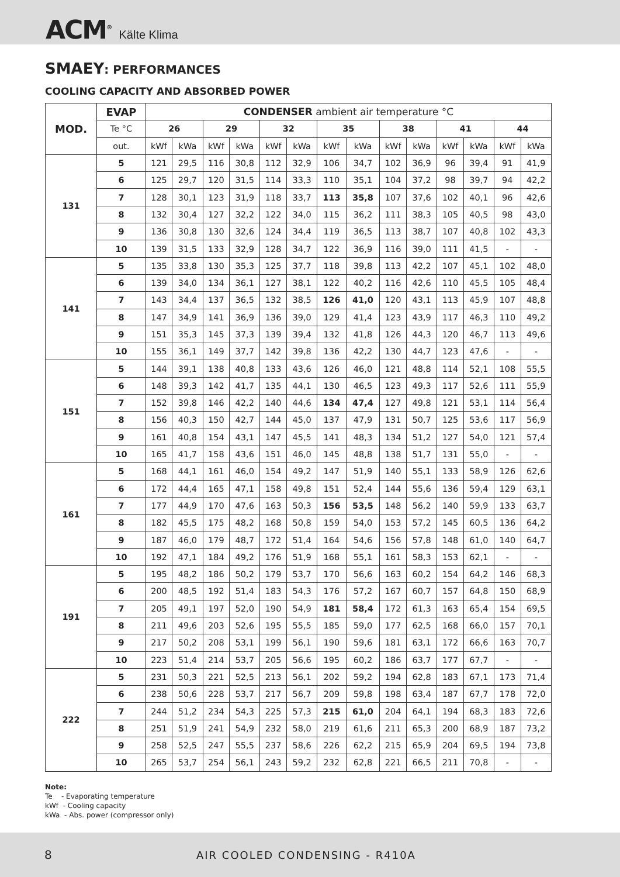ACM<sup>®</sup> Kälte Klima
SMAEY: PERFORMANCES
COOLING CAPACITY AND ABSORBED POWER
| MOD. | EVAP | CONDENSER ambient air temperature °C | | | | | | | | | | | | | |
| --- | --- | --- | --- | --- | --- | --- | --- | --- | --- | --- | --- | --- | --- | --- | --- |
| | Te °C | 26 | | 29 | | 32 | | 35 | | 38 | | 41 | | 44 | |
| | out. | kWf | kWa | kWf | kWa | kWf | kWa | kWf | kWa | kWf | kWa | kWf | kWa | kWf | kWa |
| 131 | 5 | 121 | 29,5 | 116 | 30,8 | 112 | 32,9 | 106 | 34,7 | 102 | 36,9 | 96 | 39,4 | 91 | 41,9 |
| | 6 | 125 | 29,7 | 120 | 31,5 | 114 | 33,3 | 110 | 35,1 | 104 | 37,2 | 98 | 39,7 | 94 | 42,2 |
| | 7 | 128 | 30,1 | 123 | 31,9 | 118 | 33,7 | 113 | 35,8 | 107 | 37,6 | 102 | 40,1 | 96 | 42,6 |
| | 8 | 132 | 30,4 | 127 | 32,2 | 122 | 34,0 | 115 | 36,2 | 111 | 38,3 | 105 | 40,5 | 98 | 43,0 |
| | 9 | 136 | 30,8 | 130 | 32,6 | 124 | 34,4 | 119 | 36,5 | 113 | 38,7 | 107 | 40,8 | 102 | 43,3 |
| | 10 | 139 | 31,5 | 133 | 32,9 | 128 | 34,7 | 122 | 36,9 | 116 | 39,0 | 111 | 41,5 | - | - |
| 141 | 5 | 135 | 33,8 | 130 | 35,3 | 125 | 37,7 | 118 | 39,8 | 113 | 42,2 | 107 | 45,1 | 102 | 48,0 |
| | 6 | 139 | 34,0 | 134 | 36,1 | 127 | 38,1 | 122 | 40,2 | 116 | 42,6 | 110 | 45,5 | 105 | 48,4 |
| | 7 | 143 | 34,4 | 137 | 36,5 | 132 | 38,5 | 126 | 41,0 | 120 | 43,1 | 113 | 45,9 | 107 | 48,8 |
| | 8 | 147 | 34,9 | 141 | 36,9 | 136 | 39,0 | 129 | 41,4 | 123 | 43,9 | 117 | 46,3 | 110 | 49,2 |
| | 9 | 151 | 35,3 | 145 | 37,3 | 139 | 39,4 | 132 | 41,8 | 126 | 44,3 | 120 | 46,7 | 113 | 49,6 |
| | 10 | 155 | 36,1 | 149 | 37,7 | 142 | 39,8 | 136 | 42,2 | 130 | 44,7 | 123 | 47,6 | - | - |
| 151 | 5 | 144 | 39,1 | 138 | 40,8 | 133 | 43,6 | 126 | 46,0 | 121 | 48,8 | 114 | 52,1 | 108 | 55,5 |
| | 6 | 148 | 39,3 | 142 | 41,7 | 135 | 44,1 | 130 | 46,5 | 123 | 49,3 | 117 | 52,6 | 111 | 55,9 |
| | 7 | 152 | 39,8 | 146 | 42,2 | 140 | 44,6 | 134 | 47,4 | 127 | 49,8 | 121 | 53,1 | 114 | 56,4 |
| | 8 | 156 | 40,3 | 150 | 42,7 | 144 | 45,0 | 137 | 47,9 | 131 | 50,7 | 125 | 53,6 | 117 | 56,9 |
| | 9 | 161 | 40,8 | 154 | 43,1 | 147 | 45,5 | 141 | 48,3 | 134 | 51,2 | 127 | 54,0 | 121 | 57,4 |
| | 10 | 165 | 41,7 | 158 | 43,6 | 151 | 46,0 | 145 | 48,8 | 138 | 51,7 | 131 | 55,0 | - | - |
| 161 | 5 | 168 | 44,1 | 161 | 46,0 | 154 | 49,2 | 147 | 51,9 | 140 | 55,1 | 133 | 58,9 | 126 | 62,6 |
| | 6 | 172 | 44,4 | 165 | 47,1 | 158 | 49,8 | 151 | 52,4 | 144 | 55,6 | 136 | 59,4 | 129 | 63,1 |
| | 7 | 177 | 44,9 | 170 | 47,6 | 163 | 50,3 | 156 | 53,5 | 148 | 56,2 | 140 | 59,9 | 133 | 63,7 |
| | 8 | 182 | 45,5 | 175 | 48,2 | 168 | 50,8 | 159 | 54,0 | 153 | 57,2 | 145 | 60,5 | 136 | 64,2 |
| | 9 | 187 | 46,0 | 179 | 48,7 | 172 | 51,4 | 164 | 54,6 | 156 | 57,8 | 148 | 61,0 | 140 | 64,7 |
| | 10 | 192 | 47,1 | 184 | 49,2 | 176 | 51,9 | 168 | 55,1 | 161 | 58,3 | 153 | 62,1 | - | - |
| 191 | 5 | 195 | 48,2 | 186 | 50,2 | 179 | 53,7 | 170 | 56,6 | 163 | 60,2 | 154 | 64,2 | 146 | 68,3 |
| | 6 | 200 | 48,5 | 192 | 51,4 | 183 | 54,3 | 176 | 57,2 | 167 | 60,7 | 157 | 64,8 | 150 | 68,9 |
| | 7 | 205 | 49,1 | 197 | 52,0 | 190 | 54,9 | 181 | 58,4 | 172 | 61,3 | 163 | 65,4 | 154 | 69,5 |
| | 8 | 211 | 49,6 | 203 | 52,6 | 195 | 55,5 | 185 | 59,0 | 177 | 62,5 | 168 | 66,0 | 157 | 70,1 |
| | 9 | 217 | 50,2 | 208 | 53,1 | 199 | 56,1 | 190 | 59,6 | 181 | 63,1 | 172 | 66,6 | 163 | 70,7 |
| | 10 | 223 | 51,4 | 214 | 53,7 | 205 | 56,6 | 195 | 60,2 | 186 | 63,7 | 177 | 67,7 | - | - |
| 222 | 5 | 231 | 50,3 | 221 | 52,5 | 213 | 56,1 | 202 | 59,2 | 194 | 62,8 | 183 | 67,1 | 173 | 71,4 |
| | 6 | 238 | 50,6 | 228 | 53,7 | 217 | 56,7 | 209 | 59,8 | 198 | 63,4 | 187 | 67,7 | 178 | 72,0 |
| | 7 | 244 | 51,2 | 234 | 54,3 | 225 | 57,3 | 215 | 61,0 | 204 | 64,1 | 194 | 68,3 | 183 | 72,6 |
| | 8 | 251 | 51,9 | 241 | 54,9 | 232 | 58,0 | 219 | 61,6 | 211 | 65,3 | 200 | 68,9 | 187 | 73,2 |
| | 9 | 258 | 52,5 | 247 | 55,5 | 237 | 58,6 | 226 | 62,2 | 215 | 65,9 | 204 | 69,5 | 194 | 73,8 |
| | 10 | 265 | 53,7 | 254 | 56,1 | 243 | 59,2 | 232 | 62,8 | 221 | 66,5 | 211 | 70,8 | - | - |
Note:
Te - Evaporating temperature
kWf - Cooling capacity
kWa - Abs. power (compressor only)
8 AIR COOLED CONDENSING - R410A